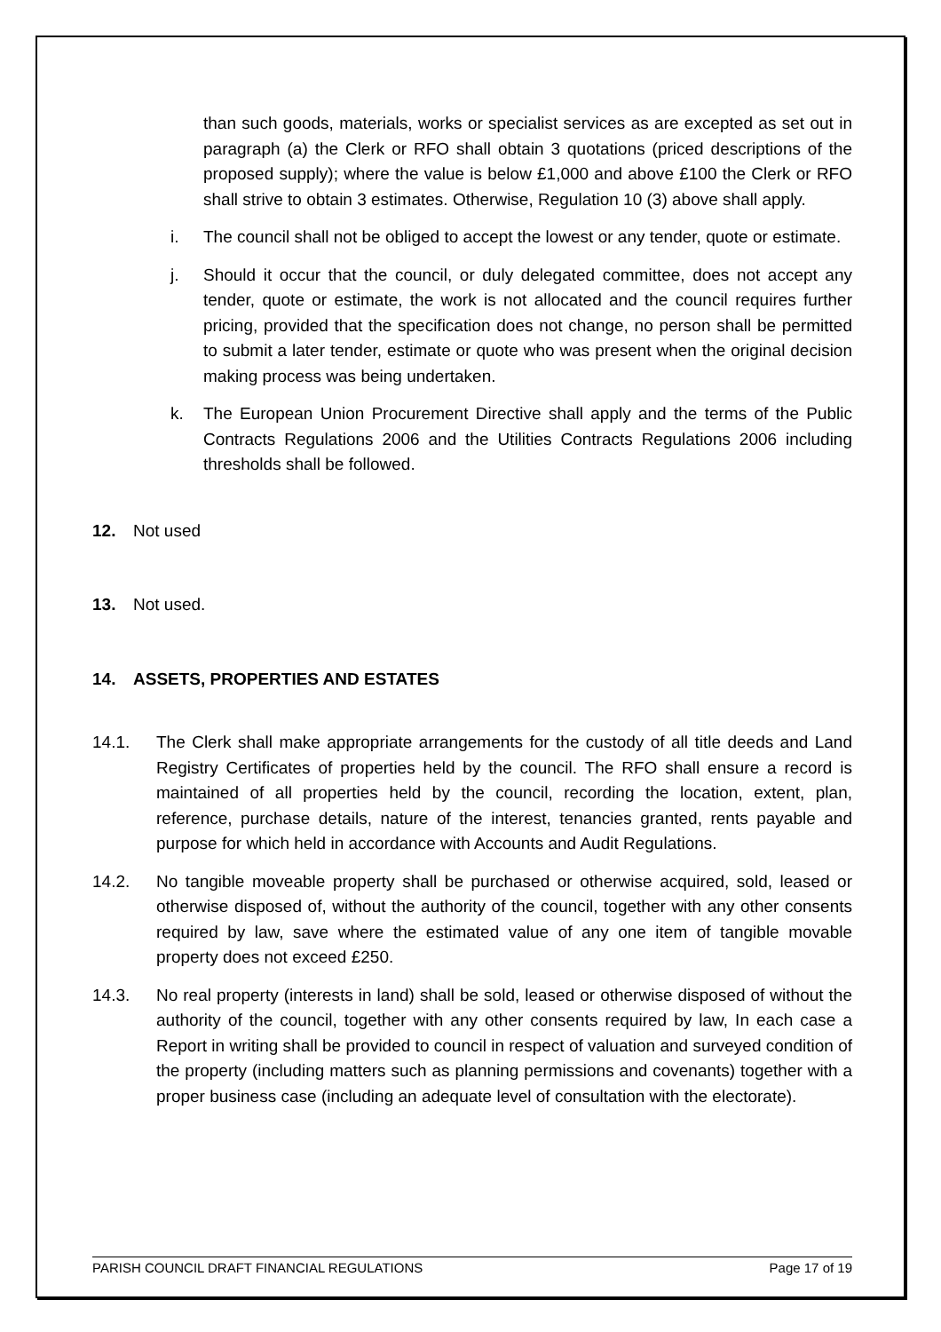than such goods, materials, works or specialist services as are excepted as set out in paragraph (a) the Clerk or RFO shall obtain 3 quotations (priced descriptions of the proposed supply); where the value is below £1,000 and above £100 the Clerk or RFO shall strive to obtain 3 estimates. Otherwise, Regulation 10 (3) above shall apply.
i. The council shall not be obliged to accept the lowest or any tender, quote or estimate.
j. Should it occur that the council, or duly delegated committee, does not accept any tender, quote or estimate, the work is not allocated and the council requires further pricing, provided that the specification does not change, no person shall be permitted to submit a later tender, estimate or quote who was present when the original decision making process was being undertaken.
k. The European Union Procurement Directive shall apply and the terms of the Public Contracts Regulations 2006 and the Utilities Contracts Regulations 2006 including thresholds shall be followed.
12. Not used
13. Not used.
14. ASSETS, PROPERTIES AND ESTATES
14.1. The Clerk shall make appropriate arrangements for the custody of all title deeds and Land Registry Certificates of properties held by the council. The RFO shall ensure a record is maintained of all properties held by the council, recording the location, extent, plan, reference, purchase details, nature of the interest, tenancies granted, rents payable and purpose for which held in accordance with Accounts and Audit Regulations.
14.2. No tangible moveable property shall be purchased or otherwise acquired, sold, leased or otherwise disposed of, without the authority of the council, together with any other consents required by law, save where the estimated value of any one item of tangible movable property does not exceed £250.
14.3. No real property (interests in land) shall be sold, leased or otherwise disposed of without the authority of the council, together with any other consents required by law, In each case a Report in writing shall be provided to council in respect of valuation and surveyed condition of the property (including matters such as planning permissions and covenants) together with a proper business case (including an adequate level of consultation with the electorate).
PARISH COUNCIL DRAFT FINANCIAL REGULATIONS Page 17 of 19